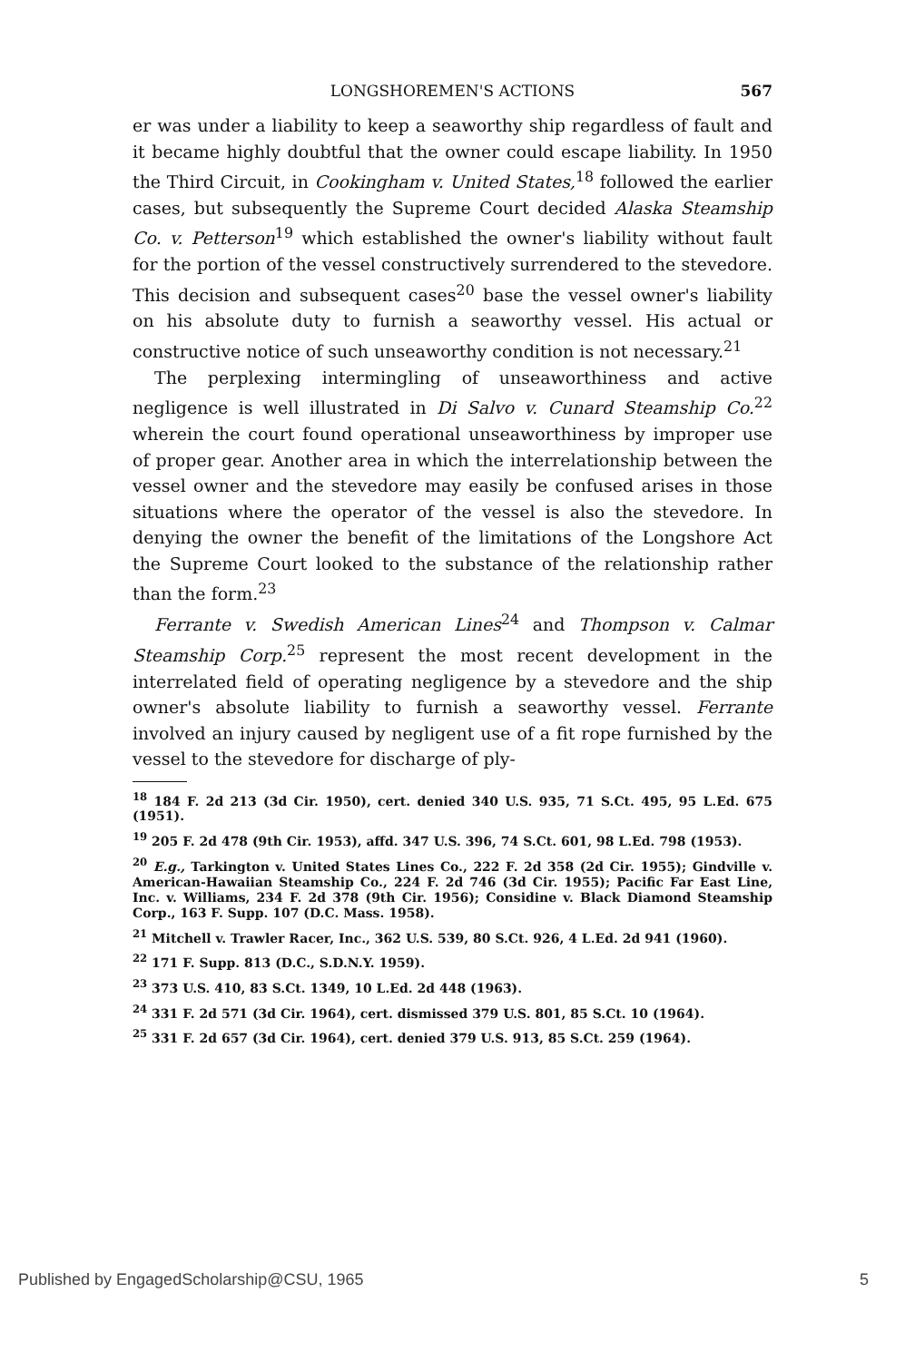LONGSHOREMEN'S ACTIONS 567
er was under a liability to keep a seaworthy ship regardless of fault and it became highly doubtful that the owner could escape liability. In 1950 the Third Circuit, in Cookingham v. United States,<sup>18</sup> followed the earlier cases, but subsequently the Supreme Court decided Alaska Steamship Co. v. Petterson<sup>19</sup> which established the owner's liability without fault for the portion of the vessel constructively surrendered to the stevedore. This decision and subsequent cases<sup>20</sup> base the vessel owner's liability on his absolute duty to furnish a seaworthy vessel. His actual or constructive notice of such unseaworthy condition is not necessary.<sup>21</sup>
The perplexing intermingling of unseaworthiness and active negligence is well illustrated in Di Salvo v. Cunard Steamship Co.<sup>22</sup> wherein the court found operational unseaworthiness by improper use of proper gear. Another area in which the interrelationship between the vessel owner and the stevedore may easily be confused arises in those situations where the operator of the vessel is also the stevedore. In denying the owner the benefit of the limitations of the Longshore Act the Supreme Court looked to the substance of the relationship rather than the form.<sup>23</sup>
Ferrante v. Swedish American Lines<sup>24</sup> and Thompson v. Calmar Steamship Corp.<sup>25</sup> represent the most recent development in the interrelated field of operating negligence by a stevedore and the ship owner's absolute liability to furnish a seaworthy vessel. Ferrante involved an injury caused by negligent use of a fit rope furnished by the vessel to the stevedore for discharge of ply-
<sup>18</sup> 184 F. 2d 213 (3d Cir. 1950), cert. denied 340 U.S. 935, 71 S.Ct. 495, 95 L.Ed. 675 (1951).
<sup>19</sup> 205 F. 2d 478 (9th Cir. 1953), affd. 347 U.S. 396, 74 S.Ct. 601, 98 L.Ed. 798 (1953).
<sup>20</sup> E.g., Tarkington v. United States Lines Co., 222 F. 2d 358 (2d Cir. 1955); Gindville v. American-Hawaiian Steamship Co., 224 F. 2d 746 (3d Cir. 1955); Pacific Far East Line, Inc. v. Williams, 234 F. 2d 378 (9th Cir. 1956); Considine v. Black Diamond Steamship Corp., 163 F. Supp. 107 (D.C. Mass. 1958).
<sup>21</sup> Mitchell v. Trawler Racer, Inc., 362 U.S. 539, 80 S.Ct. 926, 4 L.Ed. 2d 941 (1960).
<sup>22</sup> 171 F. Supp. 813 (D.C., S.D.N.Y. 1959).
<sup>23</sup> 373 U.S. 410, 83 S.Ct. 1349, 10 L.Ed. 2d 448 (1963).
<sup>24</sup> 331 F. 2d 571 (3d Cir. 1964), cert. dismissed 379 U.S. 801, 85 S.Ct. 10 (1964).
<sup>25</sup> 331 F. 2d 657 (3d Cir. 1964), cert. denied 379 U.S. 913, 85 S.Ct. 259 (1964).
Published by EngagedScholarship@CSU, 1965 5